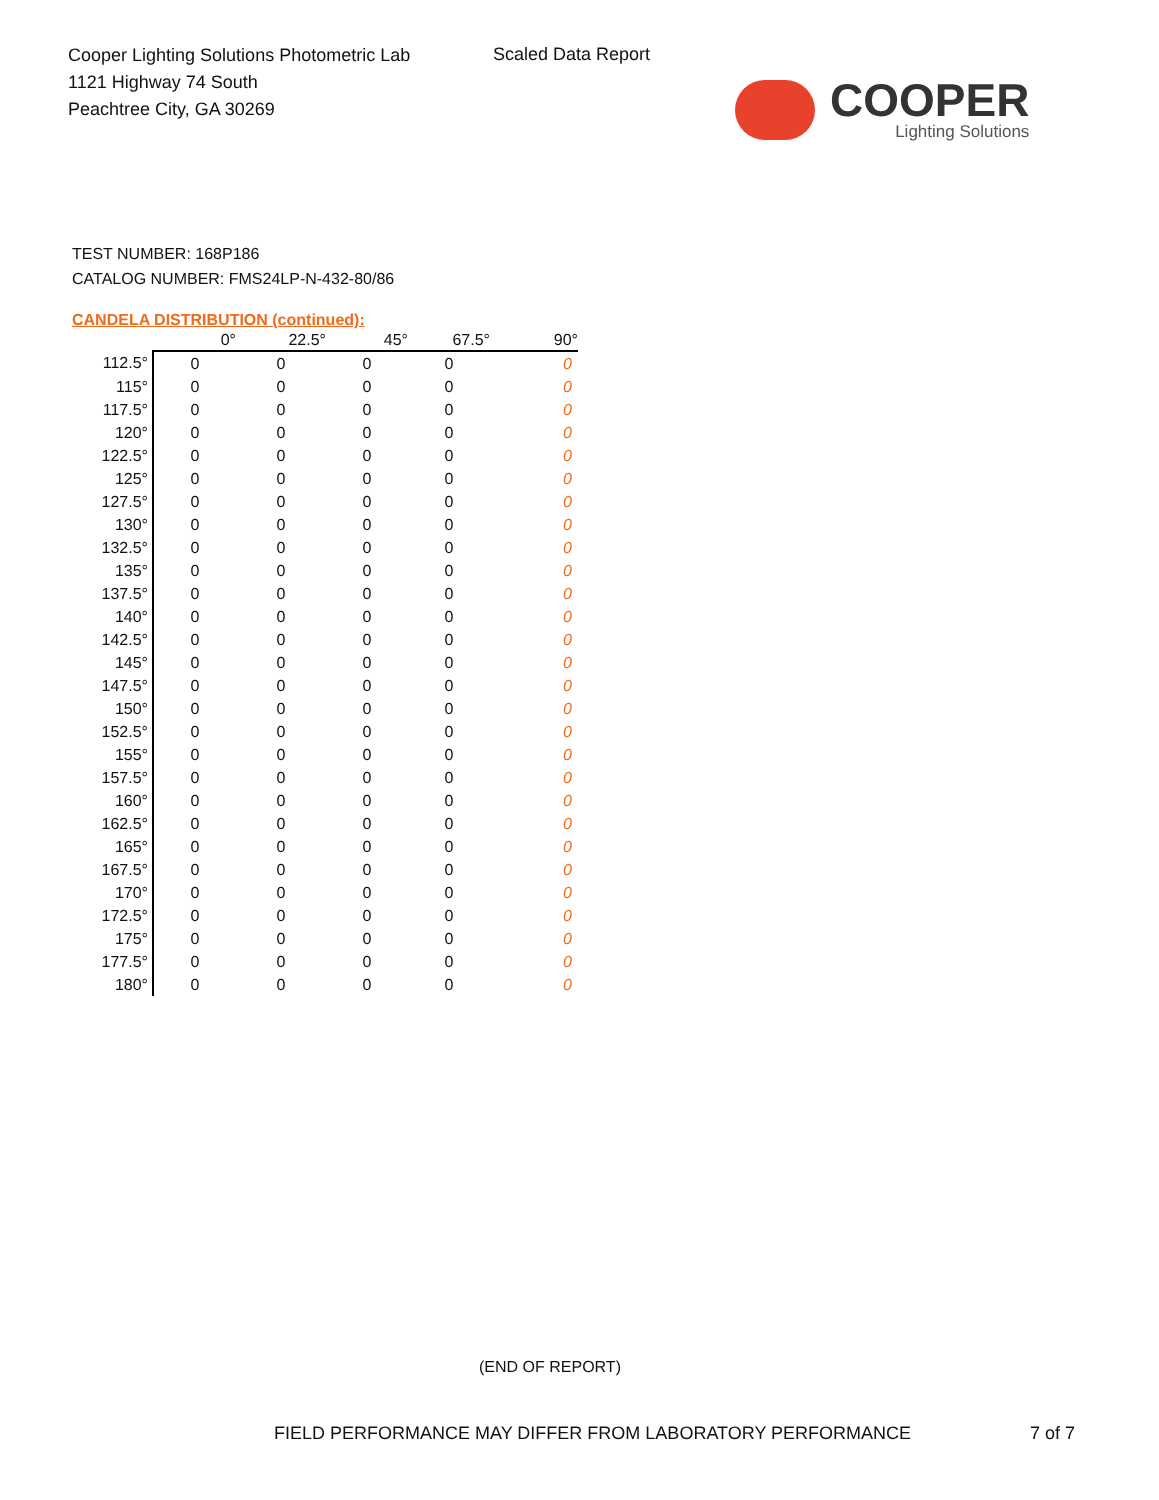Cooper Lighting Solutions Photometric Lab
1121 Highway 74 South
Peachtree City, GA 30269
Scaled Data Report
COOPER
Lighting Solutions
TEST NUMBER: 168P186
CATALOG NUMBER: FMS24LP-N-432-80/86
CANDELA DISTRIBUTION (continued):
| | 0° | 22.5° | 45° | 67.5° | 90° |
| --- | --- | --- | --- | --- | --- |
| 112.5° | 0 | 0 | 0 | 0 | 0 |
| 115° | 0 | 0 | 0 | 0 | 0 |
| 117.5° | 0 | 0 | 0 | 0 | 0 |
| 120° | 0 | 0 | 0 | 0 | 0 |
| 122.5° | 0 | 0 | 0 | 0 | 0 |
| 125° | 0 | 0 | 0 | 0 | 0 |
| 127.5° | 0 | 0 | 0 | 0 | 0 |
| 130° | 0 | 0 | 0 | 0 | 0 |
| 132.5° | 0 | 0 | 0 | 0 | 0 |
| 135° | 0 | 0 | 0 | 0 | 0 |
| 137.5° | 0 | 0 | 0 | 0 | 0 |
| 140° | 0 | 0 | 0 | 0 | 0 |
| 142.5° | 0 | 0 | 0 | 0 | 0 |
| 145° | 0 | 0 | 0 | 0 | 0 |
| 147.5° | 0 | 0 | 0 | 0 | 0 |
| 150° | 0 | 0 | 0 | 0 | 0 |
| 152.5° | 0 | 0 | 0 | 0 | 0 |
| 155° | 0 | 0 | 0 | 0 | 0 |
| 157.5° | 0 | 0 | 0 | 0 | 0 |
| 160° | 0 | 0 | 0 | 0 | 0 |
| 162.5° | 0 | 0 | 0 | 0 | 0 |
| 165° | 0 | 0 | 0 | 0 | 0 |
| 167.5° | 0 | 0 | 0 | 0 | 0 |
| 170° | 0 | 0 | 0 | 0 | 0 |
| 172.5° | 0 | 0 | 0 | 0 | 0 |
| 175° | 0 | 0 | 0 | 0 | 0 |
| 177.5° | 0 | 0 | 0 | 0 | 0 |
| 180° | 0 | 0 | 0 | 0 | 0 |
(END OF REPORT)
FIELD PERFORMANCE MAY DIFFER FROM LABORATORY PERFORMANCE
7 of 7